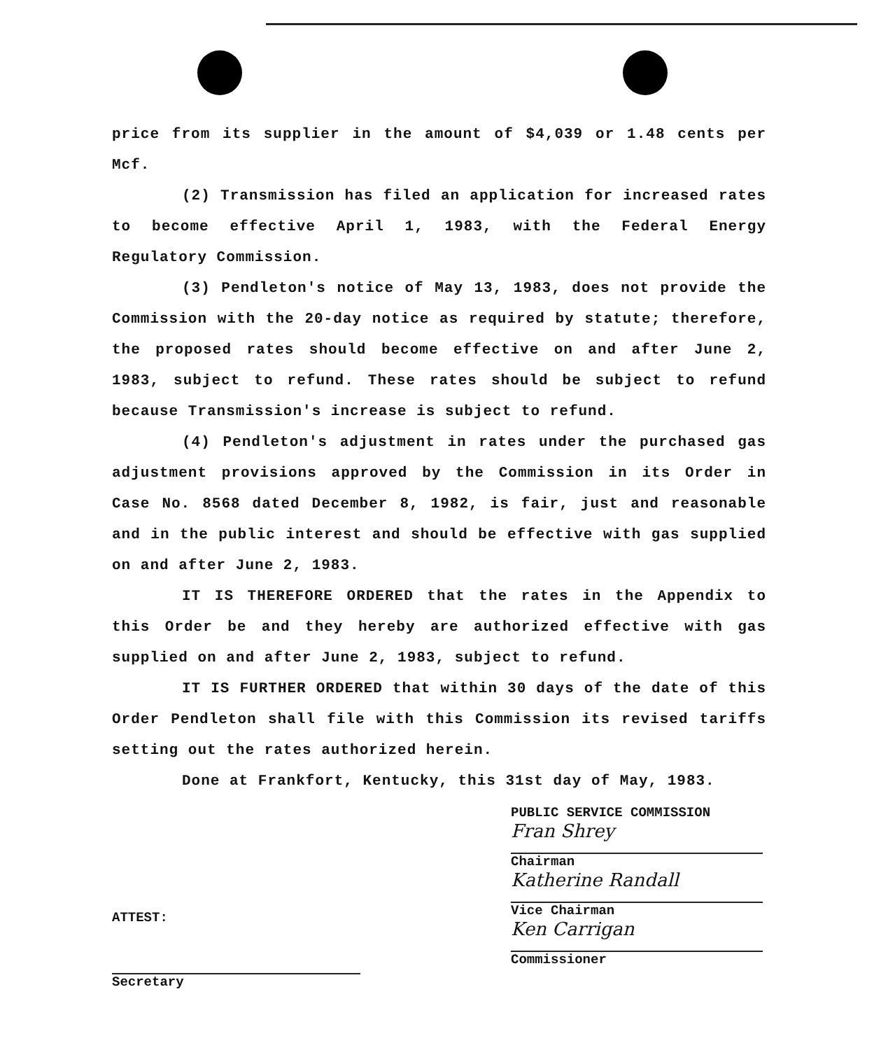price from its supplier in the amount of $4,039 or 1.48 cents per Mcf.
(2) Transmission has filed an application for increased rates to become effective April 1, 1983, with the Federal Energy Regulatory Commission.
(3) Pendleton's notice of May 13, 1983, does not provide the Commission with the 20-day notice as required by statute; therefore, the proposed rates should become effective on and after June 2, 1983, subject to refund. These rates should be subject to refund because Transmission's increase is subject to refund.
(4) Pendleton's adjustment in rates under the purchased gas adjustment provisions approved by the Commission in its Order in Case No. 8568 dated December 8, 1982, is fair, just and reasonable and in the public interest and should be effective with gas supplied on and after June 2, 1983.
IT IS THEREFORE ORDERED that the rates in the Appendix to this Order be and they hereby are authorized effective with gas supplied on and after June 2, 1983, subject to refund.
IT IS FURTHER ORDERED that within 30 days of the date of this Order Pendleton shall file with this Commission its revised tariffs setting out the rates authorized herein.
Done at Frankfort, Kentucky, this 31st day of May, 1983.
PUBLIC SERVICE COMMISSION
Fran Shrey
Chairman
Katherine Randall
Vice Chairman
Ken Carrigan
Commissioner
ATTEST:
Secretary